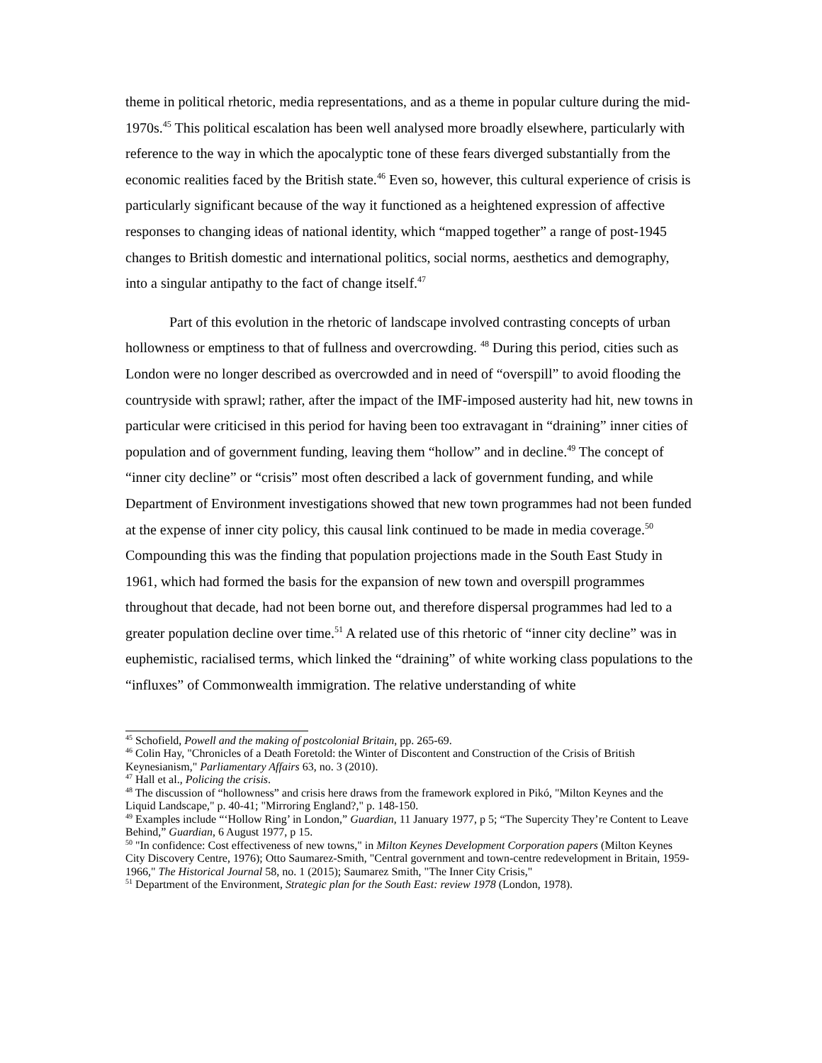theme in political rhetoric, media representations, and as a theme in popular culture during the mid-1970s.<sup>45</sup> This political escalation has been well analysed more broadly elsewhere, particularly with reference to the way in which the apocalyptic tone of these fears diverged substantially from the economic realities faced by the British state.<sup>46</sup> Even so, however, this cultural experience of crisis is particularly significant because of the way it functioned as a heightened expression of affective responses to changing ideas of national identity, which “mapped together” a range of post-1945 changes to British domestic and international politics, social norms, aesthetics and demography, into a singular antipathy to the fact of change itself.<sup>47</sup>
Part of this evolution in the rhetoric of landscape involved contrasting concepts of urban hollowness or emptiness to that of fullness and overcrowding. <sup>48</sup> During this period, cities such as London were no longer described as overcrowded and in need of “overspill” to avoid flooding the countryside with sprawl; rather, after the impact of the IMF-imposed austerity had hit, new towns in particular were criticised in this period for having been too extravagant in “draining” inner cities of population and of government funding, leaving them “hollow” and in decline.<sup>49</sup> The concept of “inner city decline” or “crisis” most often described a lack of government funding, and while Department of Environment investigations showed that new town programmes had not been funded at the expense of inner city policy, this causal link continued to be made in media coverage.<sup>50</sup> Compounding this was the finding that population projections made in the South East Study in 1961, which had formed the basis for the expansion of new town and overspill programmes throughout that decade, had not been borne out, and therefore dispersal programmes had led to a greater population decline over time.<sup>51</sup> A related use of this rhetoric of “inner city decline” was in euphemistic, racialised terms, which linked the “draining” of white working class populations to the “influxes” of Commonwealth immigration. The relative understanding of white
<sup>45</sup> Schofield, Powell and the making of postcolonial Britain, pp. 265-69.
<sup>46</sup> Colin Hay, "Chronicles of a Death Foretold: the Winter of Discontent and Construction of the Crisis of British Keynesianism," Parliamentary Affairs 63, no. 3 (2010).
<sup>47</sup> Hall et al., Policing the crisis.
<sup>48</sup> The discussion of “hollowness” and crisis here draws from the framework explored in Pikó, "Milton Keynes and the Liquid Landscape," p. 40-41; "Mirroring England?," p. 148-150.
<sup>49</sup> Examples include “‘Hollow Ring’ in London,” Guardian, 11 January 1977, p 5; “The Supercity They’re Content to Leave Behind,” Guardian, 6 August 1977, p 15.
<sup>50</sup> "In confidence: Cost effectiveness of new towns," in Milton Keynes Development Corporation papers (Milton Keynes City Discovery Centre, 1976); Otto Saumarez-Smith, "Central government and town-centre redevelopment in Britain, 1959-1966," The Historical Journal 58, no. 1 (2015); Saumarez Smith, "The Inner City Crisis,"
<sup>51</sup> Department of the Environment, Strategic plan for the South East: review 1978 (London, 1978).